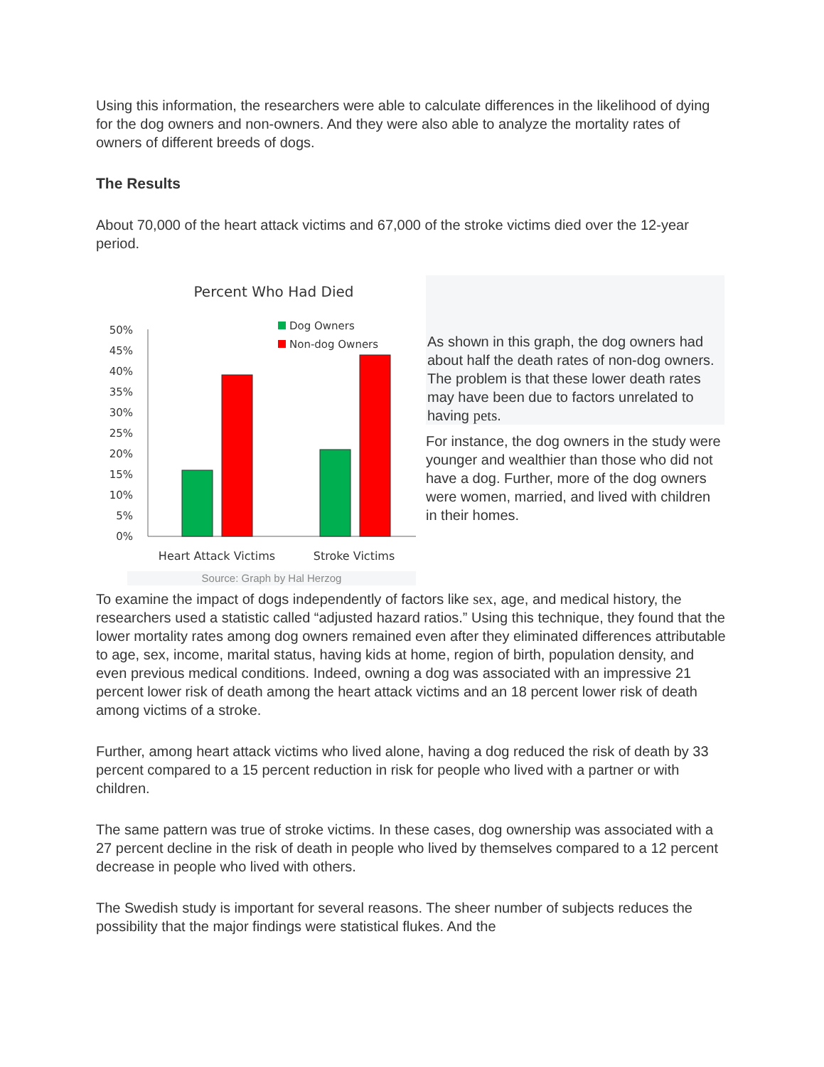Using this information, the researchers were able to calculate differences in the likelihood of dying for the dog owners and non-owners. And they were also able to analyze the mortality rates of owners of different breeds of dogs.
The Results
About 70,000 of the heart attack victims and 67,000 of the stroke victims died over the 12-year period.
Percent Who Had Died
50%
45%
40%
35%
30%
25%
20%
15%
10%
5%
0%
Dog Owners
Non-dog Owners
Heart Attack Victims
Stroke Victims
Source: Graph by Hal Herzog
As shown in this graph, the dog owners had about half the death rates of non-dog owners. The problem is that these lower death rates may have been due to factors unrelated to having pets.
For instance, the dog owners in the study were younger and wealthier than those who did not have a dog. Further, more of the dog owners were women, married, and lived with children in their homes.
To examine the impact of dogs independently of factors like sex, age, and medical history, the researchers used a statistic called “adjusted hazard ratios.” Using this technique, they found that the lower mortality rates among dog owners remained even after they eliminated differences attributable to age, sex, income, marital status, having kids at home, region of birth, population density, and even previous medical conditions. Indeed, owning a dog was associated with an impressive 21 percent lower risk of death among the heart attack victims and an 18 percent lower risk of death among victims of a stroke.
Further, among heart attack victims who lived alone, having a dog reduced the risk of death by 33 percent compared to a 15 percent reduction in risk for people who lived with a partner or with children.
The same pattern was true of stroke victims. In these cases, dog ownership was associated with a 27 percent decline in the risk of death in people who lived by themselves compared to a 12 percent decrease in people who lived with others.
The Swedish study is important for several reasons. The sheer number of subjects reduces the possibility that the major findings were statistical flukes. And the